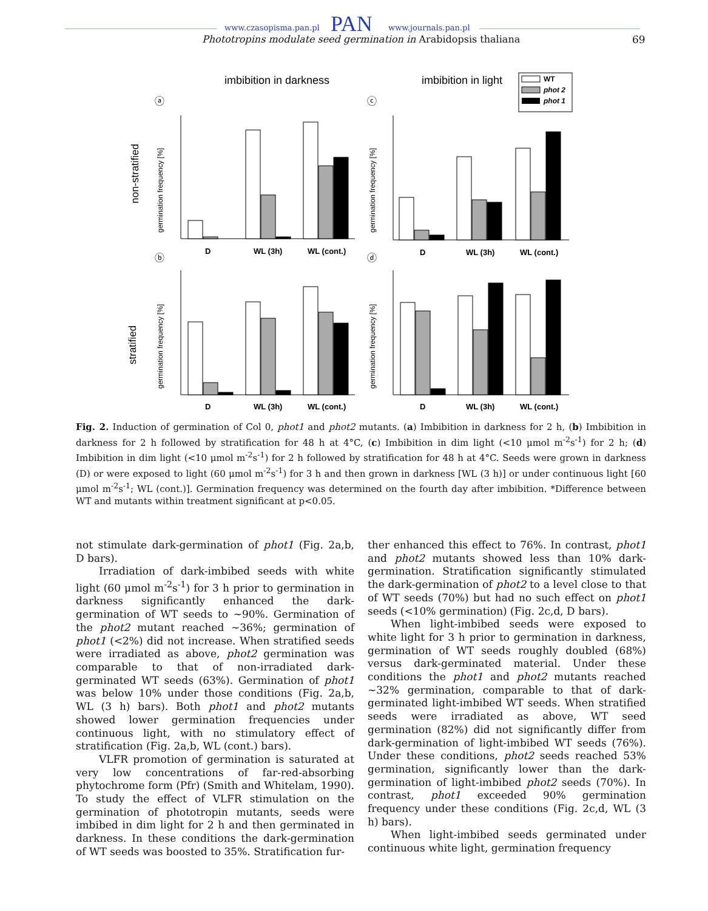www.czasopisma.pan.pl PAN www.journals.pan.pl
Phototropins modulate seed germination in Arabidopsis thaliana 69
imbibition in darkness
imbibition in light
WT
phot 2
phot 1
non-stratified
stratified
ⓐ
ⓒ
ⓑ
ⓓ
germination frequency [%]
germination frequency [%]
germination frequency [%]
germination frequency [%]
D
WL (3h)
WL (cont.)
D
WL (3h)
WL (cont.)
D
WL (3h)
WL (cont.)
D
WL (3h)
WL (cont.)
Fig. 2. Induction of germination of Col 0, phot1 and phot2 mutants. (a) Imbibition in darkness for 2 h, (b) Imbibition in darkness for 2 h followed by stratification for 48 h at 4°C, (c) Imbibition in dim light (<10 μmol m<sup>-2</sup>s<sup>-1</sup>) for 2 h; (d) Imbibition in dim light (<10 μmol m<sup>-2</sup>s<sup>-1</sup>) for 2 h followed by stratification for 48 h at 4°C. Seeds were grown in darkness (D) or were exposed to light (60 μmol m<sup>-2</sup>s<sup>-1</sup>) for 3 h and then grown in darkness [WL (3 h)] or under continuous light [60 μmol m<sup>-2</sup>s<sup>-1</sup>; WL (cont.)]. Germination frequency was determined on the fourth day after imbibition. *Difference between WT and mutants within treatment significant at p<0.05.
not stimulate dark-germination of phot1 (Fig. 2a,b, D bars).
Irradiation of dark-imbibed seeds with white light (60 μmol m<sup>-2</sup>s<sup>-1</sup>) for 3 h prior to germination in darkness significantly enhanced the dark-germination of WT seeds to ~90%. Germination of the phot2 mutant reached ~36%; germination of phot1 (<2%) did not increase. When stratified seeds were irradiated as above, phot2 germination was comparable to that of non-irradiated dark-germinated WT seeds (63%). Germination of phot1 was below 10% under those conditions (Fig. 2a,b, WL (3 h) bars). Both phot1 and phot2 mutants showed lower germination frequencies under continuous light, with no stimulatory effect of stratification (Fig. 2a,b, WL (cont.) bars).
VLFR promotion of germination is saturated at very low concentrations of far-red-absorbing phytochrome form (Pfr) (Smith and Whitelam, 1990). To study the effect of VLFR stimulation on the germination of phototropin mutants, seeds were imbibed in dim light for 2 h and then germinated in darkness. In these conditions the dark-germination of WT seeds was boosted to 35%. Stratification fur-
ther enhanced this effect to 76%. In contrast, phot1 and phot2 mutants showed less than 10% dark-germination. Stratification significantly stimulated the dark-germination of phot2 to a level close to that of WT seeds (70%) but had no such effect on phot1 seeds (<10% germination) (Fig. 2c,d, D bars).
When light-imbibed seeds were exposed to white light for 3 h prior to germination in darkness, germination of WT seeds roughly doubled (68%) versus dark-germinated material. Under these conditions the phot1 and phot2 mutants reached ~32% germination, comparable to that of dark-germinated light-imbibed WT seeds. When stratified seeds were irradiated as above, WT seed germination (82%) did not significantly differ from dark-germination of light-imbibed WT seeds (76%). Under these conditions, phot2 seeds reached 53% germination, significantly lower than the dark-germination of light-imbibed phot2 seeds (70%). In contrast, phot1 exceeded 90% germination frequency under these conditions (Fig. 2c,d, WL (3 h) bars).
When light-imbibed seeds germinated under continuous white light, germination frequency